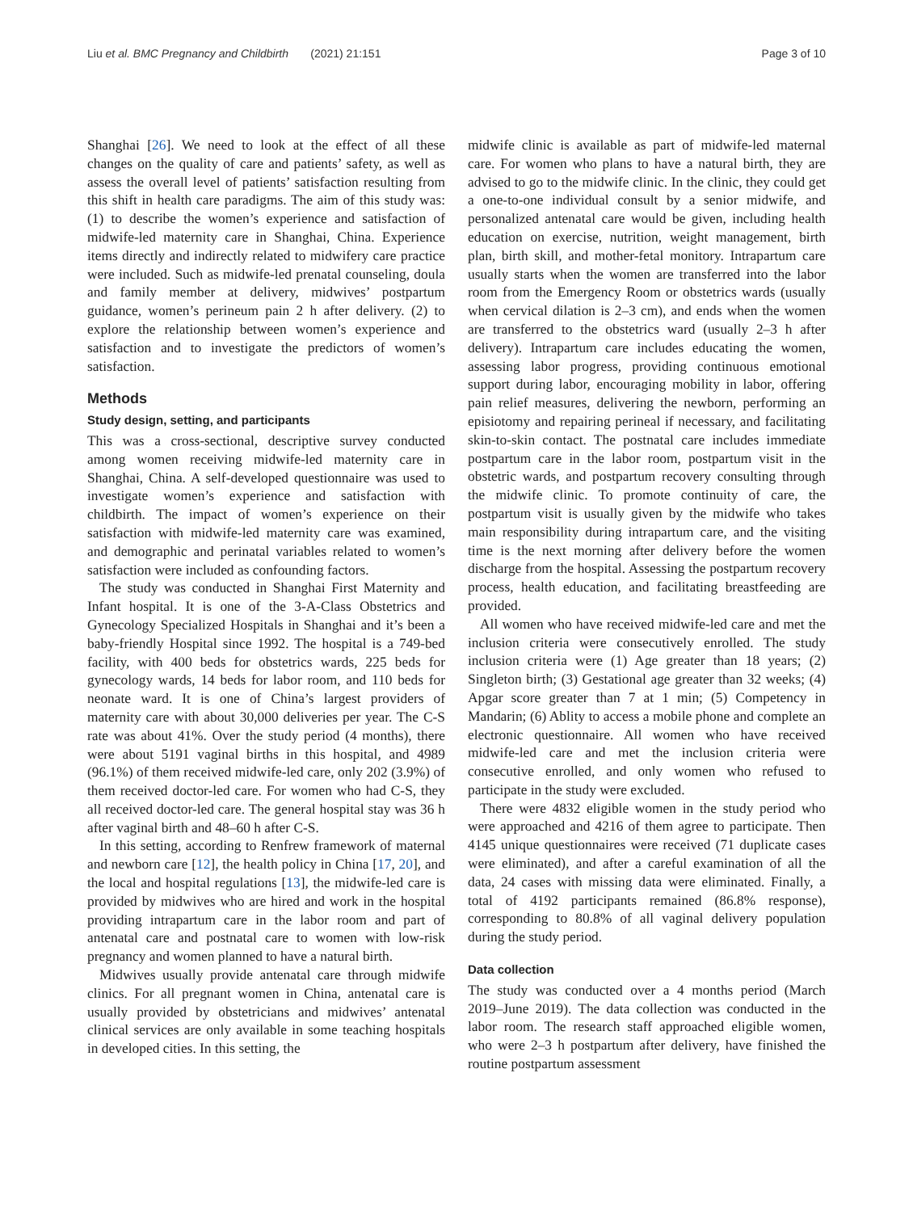Liu et al. BMC Pregnancy and Childbirth (2021) 21:151 Page 3 of 10
Shanghai [26]. We need to look at the effect of all these changes on the quality of care and patients’ safety, as well as assess the overall level of patients’ satisfaction resulting from this shift in health care paradigms. The aim of this study was: (1) to describe the women’s experience and satisfaction of midwife-led maternity care in Shanghai, China. Experience items directly and indirectly related to midwifery care practice were included. Such as midwife-led prenatal counseling, doula and family member at delivery, midwives’ postpartum guidance, women’s perineum pain 2 h after delivery. (2) to explore the relationship between women’s experience and satisfaction and to investigate the predictors of women’s satisfaction.
Methods
Study design, setting, and participants
This was a cross-sectional, descriptive survey conducted among women receiving midwife-led maternity care in Shanghai, China. A self-developed questionnaire was used to investigate women’s experience and satisfaction with childbirth. The impact of women’s experience on their satisfaction with midwife-led maternity care was examined, and demographic and perinatal variables related to women’s satisfaction were included as confounding factors.
The study was conducted in Shanghai First Maternity and Infant hospital. It is one of the 3-A-Class Obstetrics and Gynecology Specialized Hospitals in Shanghai and it’s been a baby-friendly Hospital since 1992. The hospital is a 749-bed facility, with 400 beds for obstetrics wards, 225 beds for gynecology wards, 14 beds for labor room, and 110 beds for neonate ward. It is one of China’s largest providers of maternity care with about 30,000 deliveries per year. The C-S rate was about 41%. Over the study period (4 months), there were about 5191 vaginal births in this hospital, and 4989 (96.1%) of them received midwife-led care, only 202 (3.9%) of them received doctor-led care. For women who had C-S, they all received doctor-led care. The general hospital stay was 36 h after vaginal birth and 48–60 h after C-S.
In this setting, according to Renfrew framework of maternal and newborn care [12], the health policy in China [17, 20], and the local and hospital regulations [13], the midwife-led care is provided by midwives who are hired and work in the hospital providing intrapartum care in the labor room and part of antenatal care and postnatal care to women with low-risk pregnancy and women planned to have a natural birth.
Midwives usually provide antenatal care through midwife clinics. For all pregnant women in China, antenatal care is usually provided by obstetricians and midwives’ antenatal clinical services are only available in some teaching hospitals in developed cities. In this setting, the
midwife clinic is available as part of midwife-led maternal care. For women who plans to have a natural birth, they are advised to go to the midwife clinic. In the clinic, they could get a one-to-one individual consult by a senior midwife, and personalized antenatal care would be given, including health education on exercise, nutrition, weight management, birth plan, birth skill, and mother-fetal monitory. Intrapartum care usually starts when the women are transferred into the labor room from the Emergency Room or obstetrics wards (usually when cervical dilation is 2–3 cm), and ends when the women are transferred to the obstetrics ward (usually 2–3 h after delivery). Intrapartum care includes educating the women, assessing labor progress, providing continuous emotional support during labor, encouraging mobility in labor, offering pain relief measures, delivering the newborn, performing an episiotomy and repairing perineal if necessary, and facilitating skin-to-skin contact. The postnatal care includes immediate postpartum care in the labor room, postpartum visit in the obstetric wards, and postpartum recovery consulting through the midwife clinic. To promote continuity of care, the postpartum visit is usually given by the midwife who takes main responsibility during intrapartum care, and the visiting time is the next morning after delivery before the women discharge from the hospital. Assessing the postpartum recovery process, health education, and facilitating breastfeeding are provided.
All women who have received midwife-led care and met the inclusion criteria were consecutively enrolled. The study inclusion criteria were (1) Age greater than 18 years; (2) Singleton birth; (3) Gestational age greater than 32 weeks; (4) Apgar score greater than 7 at 1 min; (5) Competency in Mandarin; (6) Ablity to access a mobile phone and complete an electronic questionnaire. All women who have received midwife-led care and met the inclusion criteria were consecutive enrolled, and only women who refused to participate in the study were excluded.
There were 4832 eligible women in the study period who were approached and 4216 of them agree to participate. Then 4145 unique questionnaires were received (71 duplicate cases were eliminated), and after a careful examination of all the data, 24 cases with missing data were eliminated. Finally, a total of 4192 participants remained (86.8% response), corresponding to 80.8% of all vaginal delivery population during the study period.
Data collection
The study was conducted over a 4 months period (March 2019–June 2019). The data collection was conducted in the labor room. The research staff approached eligible women, who were 2–3 h postpartum after delivery, have finished the routine postpartum assessment